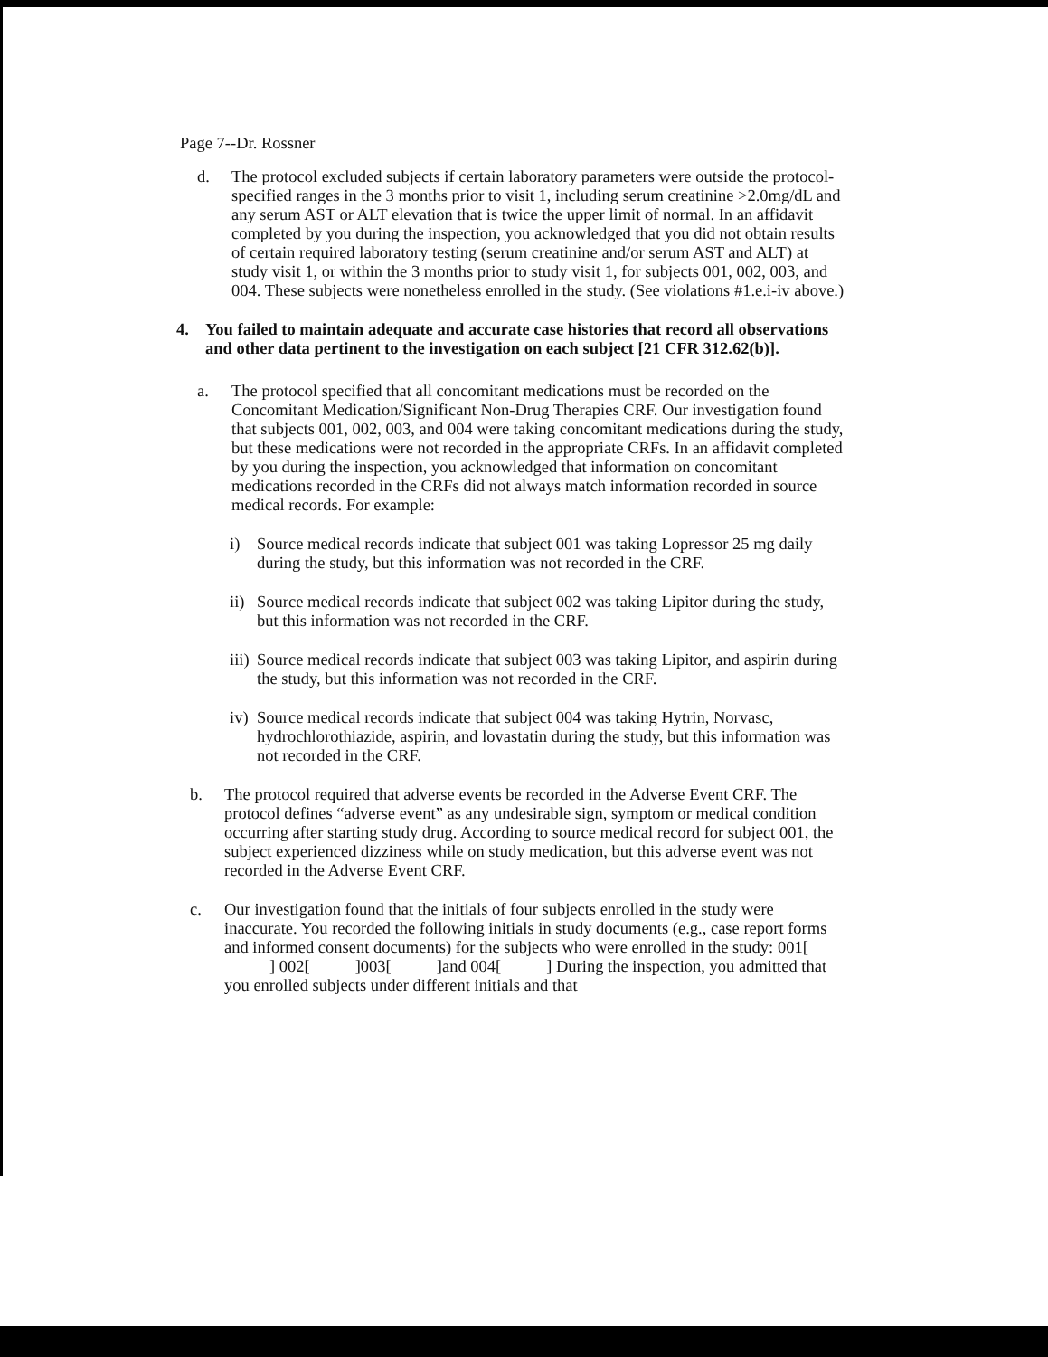Page 7--Dr. Rossner
d. The protocol excluded subjects if certain laboratory parameters were outside the protocol-specified ranges in the 3 months prior to visit 1, including serum creatinine >2.0mg/dL and any serum AST or ALT elevation that is twice the upper limit of normal. In an affidavit completed by you during the inspection, you acknowledged that you did not obtain results of certain required laboratory testing (serum creatinine and/or serum AST and ALT) at study visit 1, or within the 3 months prior to study visit 1, for subjects 001, 002, 003, and 004. These subjects were nonetheless enrolled in the study. (See violations #1.e.i-iv above.)
4. You failed to maintain adequate and accurate case histories that record all observations and other data pertinent to the investigation on each subject [21 CFR 312.62(b)].
a. The protocol specified that all concomitant medications must be recorded on the Concomitant Medication/Significant Non-Drug Therapies CRF. Our investigation found that subjects 001, 002, 003, and 004 were taking concomitant medications during the study, but these medications were not recorded in the appropriate CRFs. In an affidavit completed by you during the inspection, you acknowledged that information on concomitant medications recorded in the CRFs did not always match information recorded in source medical records. For example:
i) Source medical records indicate that subject 001 was taking Lopressor 25 mg daily during the study, but this information was not recorded in the CRF.
ii)
Source medical records indicate that subject 002 was taking Lipitor during the study, but this information was not recorded in the CRF.
iii)
Source medical records indicate that subject 003 was taking Lipitor, and aspirin during the study, but this information was not recorded in the CRF.
iv)
Source medical records indicate that subject 004 was taking Hytrin, Norvasc, hydrochlorothiazide, aspirin, and lovastatin during the study, but this information was not recorded in the CRF.
b. The protocol required that adverse events be recorded in the Adverse Event CRF. The protocol defines “adverse event” as any undesirable sign, symptom or medical condition occurring after starting study drug. According to source medical record for subject 001, the subject experienced dizziness while on study medication, but this adverse event was not recorded in the Adverse Event CRF.
c. Our investigation found that the initials of four subjects enrolled in the study were inaccurate. You recorded the following initials in study documents (e.g., case report forms and informed consent documents) for the subjects who were enrolled in the study: 001[ ] 002[ ]003[ ]and 004[ ] During the inspection, you admitted that you enrolled subjects under different initials and that